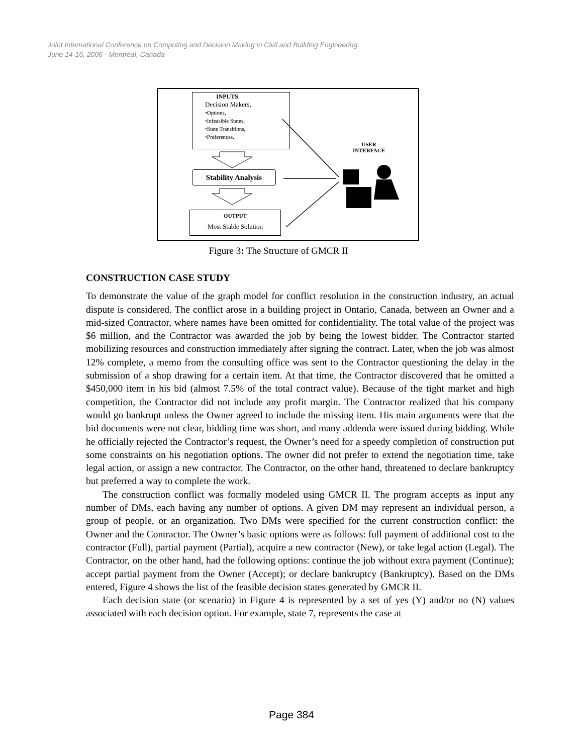Joint International Conference on Computing and Decision Making in Civil and Building Engineering
June 14-16, 2006 - Montréal, Canada
INPUTS
Decision Makers,
•Options,
•Infeasible States,
•State Transitions,
•Preferences.
Stability Analysis
OUTPUT
Most Stable Solution
USER
INTERFACE
Figure 3: The Structure of GMCR II
CONSTRUCTION CASE STUDY
To demonstrate the value of the graph model for conflict resolution in the construction industry, an actual dispute is considered. The conflict arose in a building project in Ontario, Canada, between an Owner and a mid-sized Contractor, where names have been omitted for confidentiality. The total value of the project was $6 million, and the Contractor was awarded the job by being the lowest bidder. The Contractor started mobilizing resources and construction immediately after signing the contract. Later, when the job was almost 12% complete, a memo from the consulting office was sent to the Contractor questioning the delay in the submission of a shop drawing for a certain item. At that time, the Contractor discovered that he omitted a $450,000 item in his bid (almost 7.5% of the total contract value). Because of the tight market and high competition, the Contractor did not include any profit margin. The Contractor realized that his company would go bankrupt unless the Owner agreed to include the missing item. His main arguments were that the bid documents were not clear, bidding time was short, and many addenda were issued during bidding. While he officially rejected the Contractor’s request, the Owner’s need for a speedy completion of construction put some constraints on his negotiation options. The owner did not prefer to extend the negotiation time, take legal action, or assign a new contractor. The Contractor, on the other hand, threatened to declare bankruptcy but preferred a way to complete the work.
The construction conflict was formally modeled using GMCR II. The program accepts as input any number of DMs, each having any number of options. A given DM may represent an individual person, a group of people, or an organization. Two DMs were specified for the current construction conflict: the Owner and the Contractor. The Owner’s basic options were as follows: full payment of additional cost to the contractor (Full), partial payment (Partial), acquire a new contractor (New), or take legal action (Legal). The Contractor, on the other hand, had the following options: continue the job without extra payment (Continue); accept partial payment from the Owner (Accept); or declare bankruptcy (Bankruptcy). Based on the DMs entered, Figure 4 shows the list of the feasible decision states generated by GMCR II.
Each decision state (or scenario) in Figure 4 is represented by a set of yes (Y) and/or no (N) values associated with each decision option. For example, state 7, represents the case at
Page 384